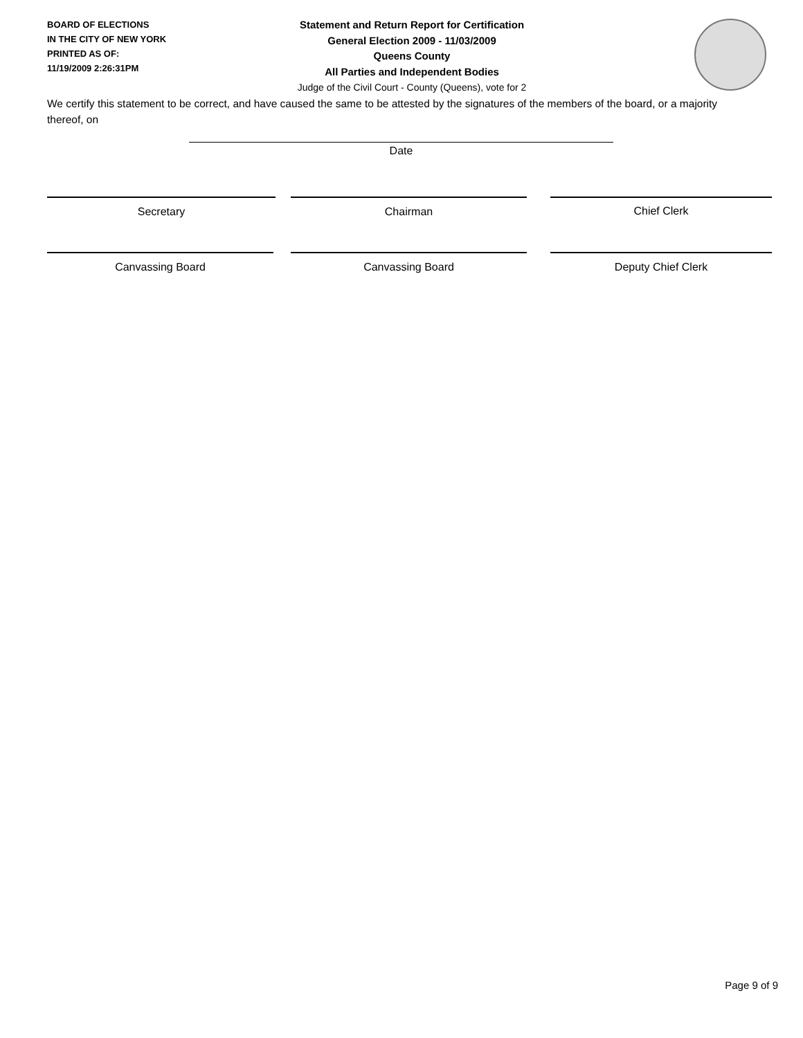BOARD OF ELECTIONS
IN THE CITY OF NEW YORK
PRINTED AS OF:
11/19/2009 2:26:31PM
Statement and Return Report for Certification
General Election 2009 - 11/03/2009
Queens County
All Parties and Independent Bodies
Judge of the Civil Court - County (Queens), vote for 2
We certify this statement to be correct, and have caused the same to be attested by the signatures of the members of the board, or a majority thereof, on
Date
Secretary Chairman Chief Clerk
Canvassing Board Canvassing Board Deputy Chief Clerk
Page 9 of 9